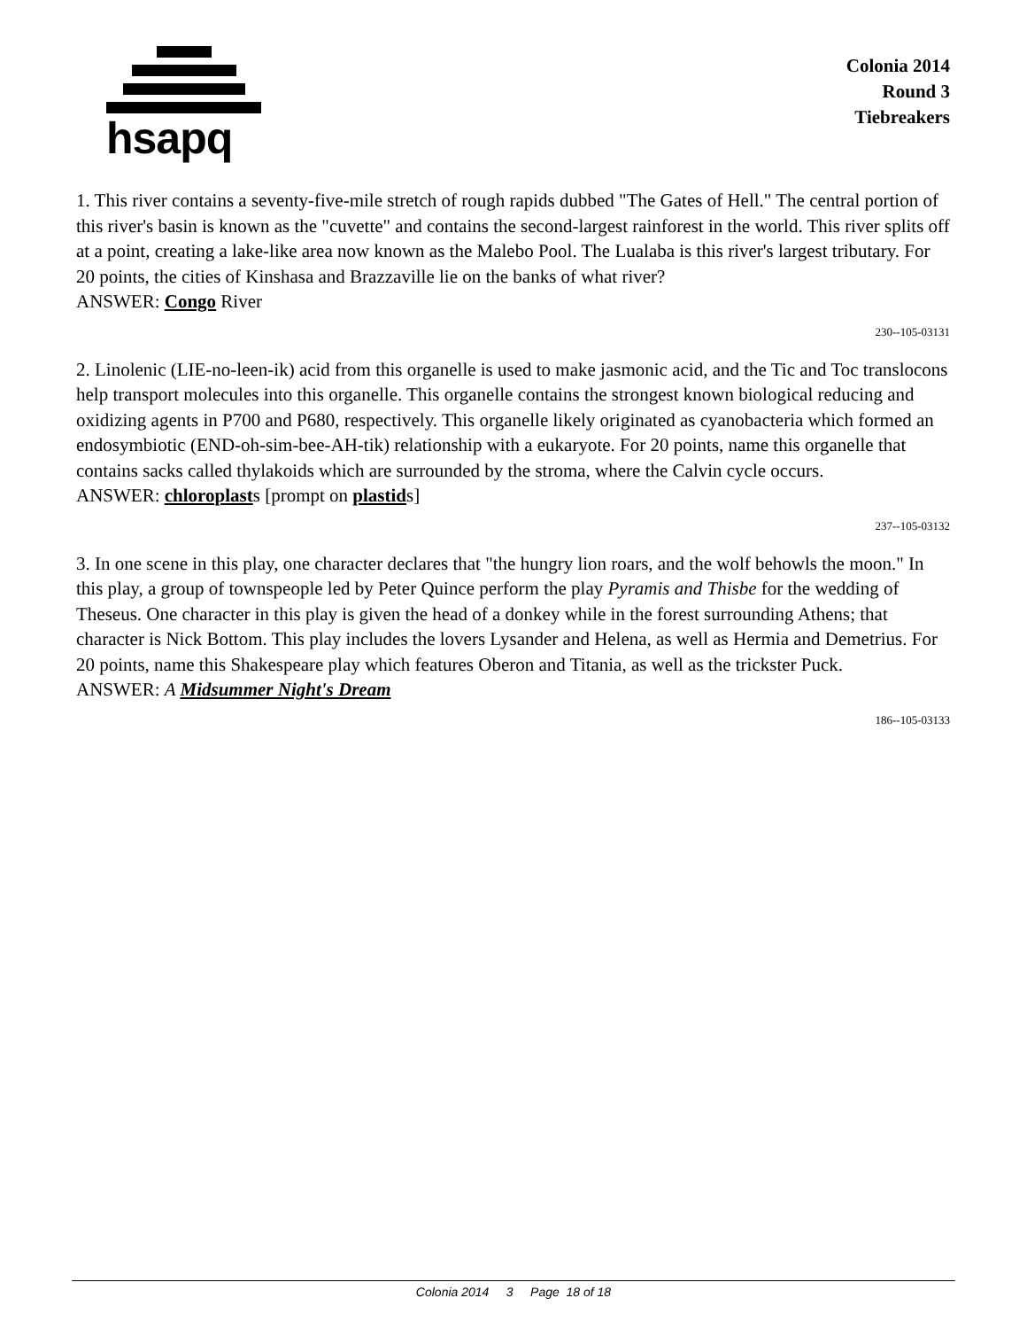hsapq
Colonia 2014
Round 3
Tiebreakers
1. This river contains a seventy-five-mile stretch of rough rapids dubbed "The Gates of Hell." The central portion of this river's basin is known as the "cuvette" and contains the second-largest rainforest in the world. This river splits off at a point, creating a lake-like area now known as the Malebo Pool. The Lualaba is this river's largest tributary. For 20 points, the cities of Kinshasa and Brazzaville lie on the banks of what river?
ANSWER: Congo River
230--105-03131
2. Linolenic (LIE-no-leen-ik) acid from this organelle is used to make jasmonic acid, and the Tic and Toc translocons help transport molecules into this organelle. This organelle contains the strongest known biological reducing and oxidizing agents in P700 and P680, respectively. This organelle likely originated as cyanobacteria which formed an endosymbiotic (END-oh-sim-bee-AH-tik) relationship with a eukaryote. For 20 points, name this organelle that contains sacks called thylakoids which are surrounded by the stroma, where the Calvin cycle occurs.
ANSWER: chloroplasts [prompt on plastids]
237--105-03132
3. In one scene in this play, one character declares that "the hungry lion roars, and the wolf behowls the moon." In this play, a group of townspeople led by Peter Quince perform the play Pyramis and Thisbe for the wedding of Theseus. One character in this play is given the head of a donkey while in the forest surrounding Athens; that character is Nick Bottom. This play includes the lovers Lysander and Helena, as well as Hermia and Demetrius. For 20 points, name this Shakespeare play which features Oberon and Titania, as well as the trickster Puck.
ANSWER: A Midsummer Night's Dream
186--105-03133
Colonia 2014 3 Page 18 of 18